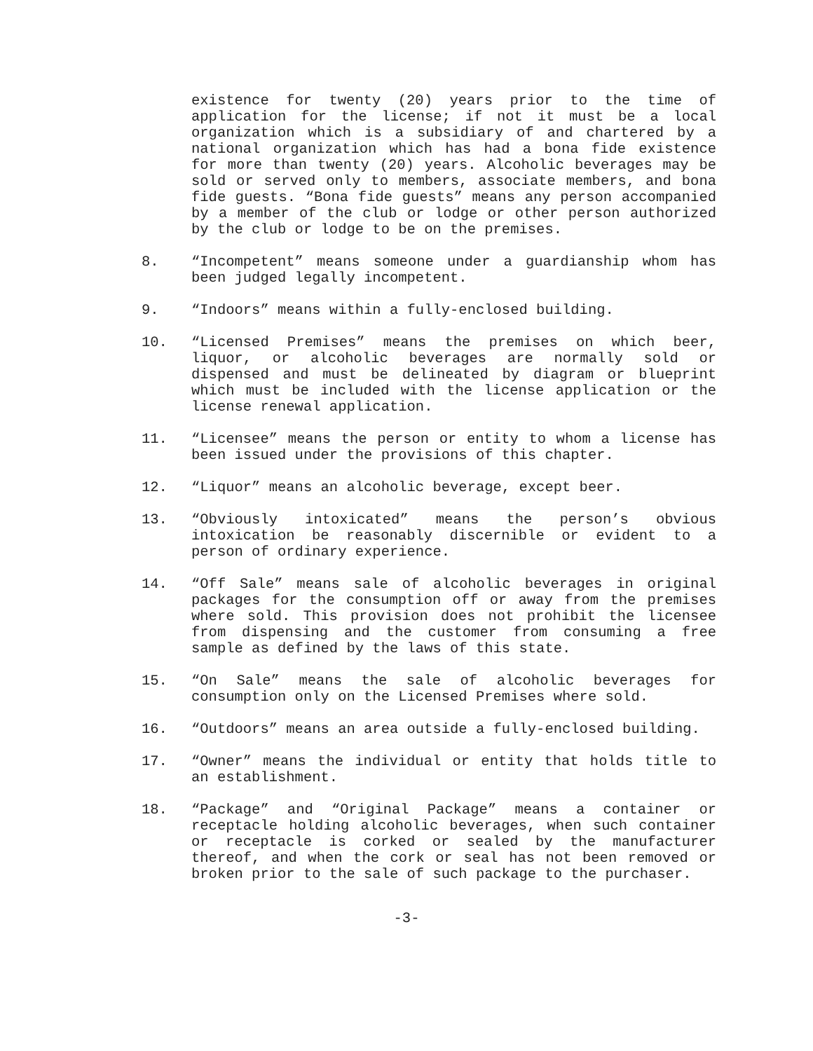existence for twenty (20) years prior to the time of application for the license; if not it must be a local organization which is a subsidiary of and chartered by a national organization which has had a bona fide existence for more than twenty (20) years. Alcoholic beverages may be sold or served only to members, associate members, and bona fide guests. “Bona fide guests” means any person accompanied by a member of the club or lodge or other person authorized by the club or lodge to be on the premises.
8. “Incompetent” means someone under a guardianship whom has been judged legally incompetent.
9. “Indoors” means within a fully-enclosed building.
10. “Licensed Premises” means the premises on which beer, liquor, or alcoholic beverages are normally sold or dispensed and must be delineated by diagram or blueprint which must be included with the license application or the license renewal application.
11. “Licensee” means the person or entity to whom a license has been issued under the provisions of this chapter.
12. “Liquor” means an alcoholic beverage, except beer.
13. “Obviously intoxicated” means the person’s obvious intoxication be reasonably discernible or evident to a person of ordinary experience.
14. “Off Sale” means sale of alcoholic beverages in original packages for the consumption off or away from the premises where sold. This provision does not prohibit the licensee from dispensing and the customer from consuming a free sample as defined by the laws of this state.
15. “On Sale” means the sale of alcoholic beverages for consumption only on the Licensed Premises where sold.
16. “Outdoors” means an area outside a fully-enclosed building.
17. “Owner” means the individual or entity that holds title to an establishment.
18. “Package” and “Original Package” means a container or receptacle holding alcoholic beverages, when such container or receptacle is corked or sealed by the manufacturer thereof, and when the cork or seal has not been removed or broken prior to the sale of such package to the purchaser.
-3-